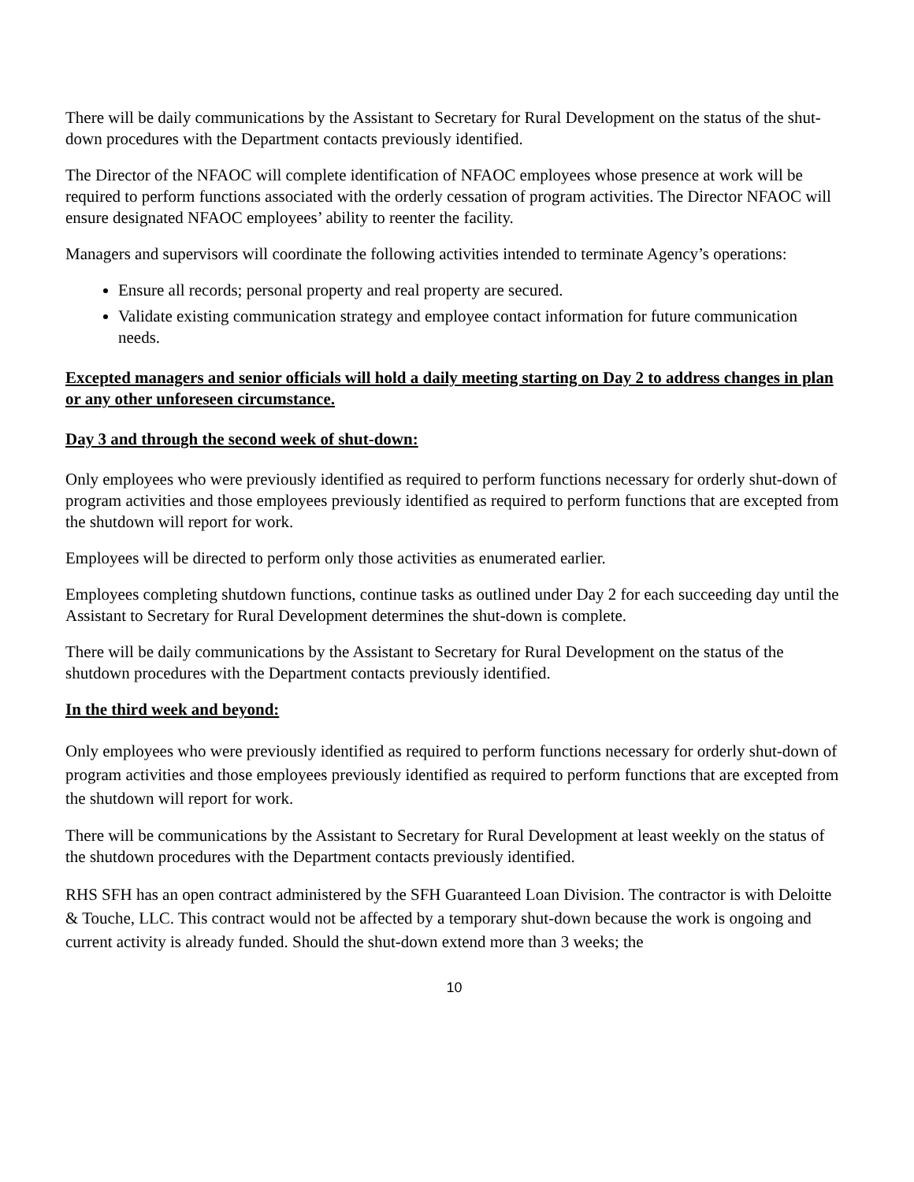There will be daily communications by the Assistant to Secretary for Rural Development on the status of the shut-down procedures with the Department contacts previously identified.
The Director of the NFAOC will complete identification of NFAOC employees whose presence at work will be required to perform functions associated with the orderly cessation of program activities. The Director NFAOC will ensure designated NFAOC employees’ ability to reenter the facility.
Managers and supervisors will coordinate the following activities intended to terminate Agency’s operations:
Ensure all records; personal property and real property are secured.
Validate existing communication strategy and employee contact information for future communication needs.
Excepted managers and senior officials will hold a daily meeting starting on Day 2 to address changes in plan or any other unforeseen circumstance.
Day 3 and through the second week of shut-down:
Only employees who were previously identified as required to perform functions necessary for orderly shut-down of program activities and those employees previously identified as required to perform functions that are excepted from the shutdown will report for work.
Employees will be directed to perform only those activities as enumerated earlier.
Employees completing shutdown functions, continue tasks as outlined under Day 2 for each succeeding day until the Assistant to Secretary for Rural Development determines the shut-down is complete.
There will be daily communications by the Assistant to Secretary for Rural Development on the status of the shutdown procedures with the Department contacts previously identified.
In the third week and beyond:
Only employees who were previously identified as required to perform functions necessary for orderly shut-down of program activities and those employees previously identified as required to perform functions that are excepted from the shutdown will report for work.
There will be communications by the Assistant to Secretary for Rural Development at least weekly on the status of the shutdown procedures with the Department contacts previously identified.
RHS SFH has an open contract administered by the SFH Guaranteed Loan Division. The contractor is with Deloitte & Touche, LLC. This contract would not be affected by a temporary shut-down because the work is ongoing and current activity is already funded. Should the shut-down extend more than 3 weeks; the
10